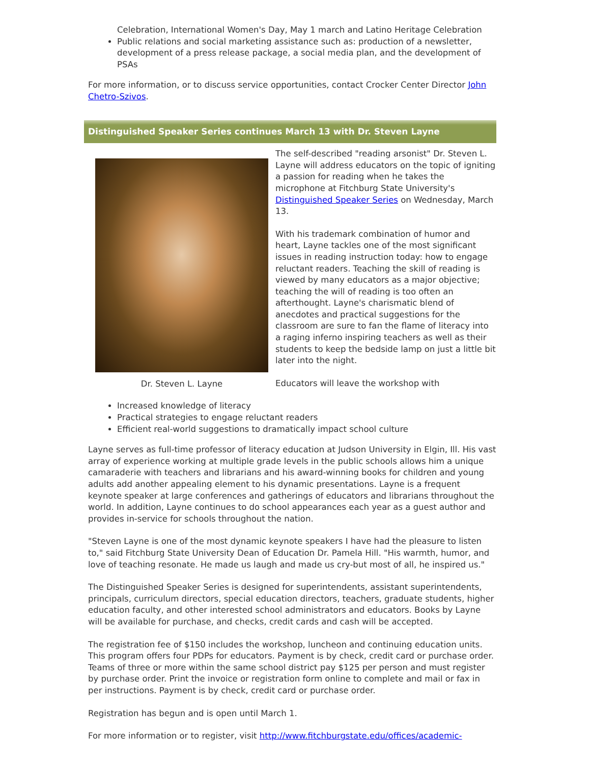Celebration, International Women's Day, May 1 march and Latino Heritage Celebration
Public relations and social marketing assistance such as: production of a newsletter, development of a press release package, a social media plan, and the development of PSAs
For more information, or to discuss service opportunities, contact Crocker Center Director John Chetro-Szivos.
Distinguished Speaker Series continues March 13 with Dr. Steven Layne
Dr. Steven L. Layne
The self-described "reading arsonist" Dr. Steven L. Layne will address educators on the topic of igniting a passion for reading when he takes the microphone at Fitchburg State University's Distinguished Speaker Series on Wednesday, March 13.
With his trademark combination of humor and heart, Layne tackles one of the most significant issues in reading instruction today: how to engage reluctant readers. Teaching the skill of reading is viewed by many educators as a major objective; teaching the will of reading is too often an afterthought. Layne's charismatic blend of anecdotes and practical suggestions for the classroom are sure to fan the flame of literacy into a raging inferno inspiring teachers as well as their students to keep the bedside lamp on just a little bit later into the night.
Educators will leave the workshop with
Increased knowledge of literacy
Practical strategies to engage reluctant readers
Efficient real-world suggestions to dramatically impact school culture
Layne serves as full-time professor of literacy education at Judson University in Elgin, Ill. His vast array of experience working at multiple grade levels in the public schools allows him a unique camaraderie with teachers and librarians and his award-winning books for children and young adults add another appealing element to his dynamic presentations. Layne is a frequent keynote speaker at large conferences and gatherings of educators and librarians throughout the world. In addition, Layne continues to do school appearances each year as a guest author and provides in-service for schools throughout the nation.
"Steven Layne is one of the most dynamic keynote speakers I have had the pleasure to listen to," said Fitchburg State University Dean of Education Dr. Pamela Hill. "His warmth, humor, and love of teaching resonate. He made us laugh and made us cry-but most of all, he inspired us."
The Distinguished Speaker Series is designed for superintendents, assistant superintendents, principals, curriculum directors, special education directors, teachers, graduate students, higher education faculty, and other interested school administrators and educators. Books by Layne will be available for purchase, and checks, credit cards and cash will be accepted.
The registration fee of $150 includes the workshop, luncheon and continuing education units. This program offers four PDPs for educators. Payment is by check, credit card or purchase order. Teams of three or more within the same school district pay $125 per person and must register by purchase order. Print the invoice or registration form online to complete and mail or fax in per instructions. Payment is by check, credit card or purchase order.
Registration has begun and is open until March 1.
For more information or to register, visit http://www.fitchburgstate.edu/offices/academic-